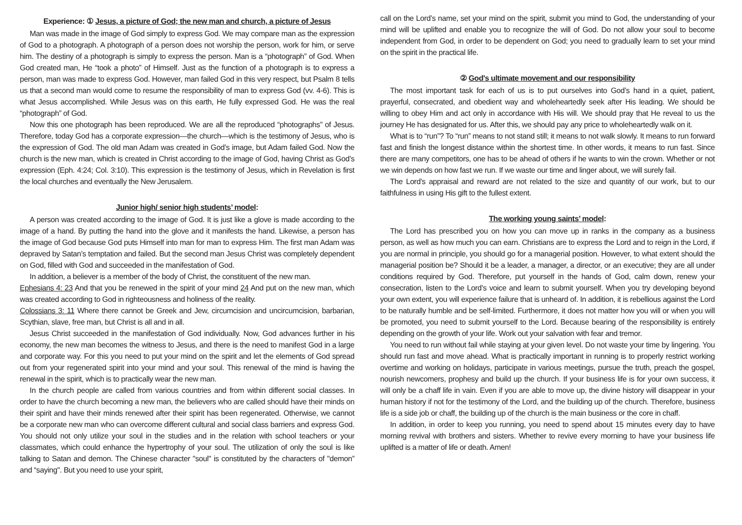Experience: ① Jesus, a picture of God; the new man and church, a picture of Jesus
Man was made in the image of God simply to express God. We may compare man as the expression of God to a photograph. A photograph of a person does not worship the person, work for him, or serve him. The destiny of a photograph is simply to express the person. Man is a “photograph” of God. When God created man, He “took a photo” of Himself. Just as the function of a photograph is to express a person, man was made to express God. However, man failed God in this very respect, but Psalm 8 tells us that a second man would come to resume the responsibility of man to express God (vv. 4-6). This is what Jesus accomplished. While Jesus was on this earth, He fully expressed God. He was the real “photograph” of God.
Now this one photograph has been reproduced. We are all the reproduced “photographs” of Jesus. Therefore, today God has a corporate expression—the church—which is the testimony of Jesus, who is the expression of God. The old man Adam was created in God’s image, but Adam failed God. Now the church is the new man, which is created in Christ according to the image of God, having Christ as God’s expression (Eph. 4:24; Col. 3:10). This expression is the testimony of Jesus, which in Revelation is first the local churches and eventually the New Jerusalem.
Junior high/ senior high students’ model:
A person was created according to the image of God. It is just like a glove is made according to the image of a hand. By putting the hand into the glove and it manifests the hand. Likewise, a person has the image of God because God puts Himself into man for man to express Him. The first man Adam was depraved by Satan’s temptation and failed. But the second man Jesus Christ was completely dependent on God, filled with God and succeeded in the manifestation of God.
In addition, a believer is a member of the body of Christ, the constituent of the new man.
Ephesians 4: 23 And that you be renewed in the spirit of your mind 24 And put on the new man, which was created according to God in righteousness and holiness of the reality.
Colossians 3: 11 Where there cannot be Greek and Jew, circumcision and uncircumcision, barbarian, Scythian, slave, free man, but Christ is all and in all.
Jesus Christ succeeded in the manifestation of God individually. Now, God advances further in his economy, the new man becomes the witness to Jesus, and there is the need to manifest God in a large and corporate way. For this you need to put your mind on the spirit and let the elements of God spread out from your regenerated spirit into your mind and your soul. This renewal of the mind is having the renewal in the spirit, which is to practically wear the new man.
In the church people are called from various countries and from within different social classes. In order to have the church becoming a new man, the believers who are called should have their minds on their spirit and have their minds renewed after their spirit has been regenerated. Otherwise, we cannot be a corporate new man who can overcome different cultural and social class barriers and express God. You should not only utilize your soul in the studies and in the relation with school teachers or your classmates, which could enhance the hypertrophy of your soul. The utilization of only the soul is like talking to Satan and demon. The Chinese character "soul" is constituted by the characters of "demon” and “saying". But you need to use your spirit,
call on the Lord’s name, set your mind on the spirit, submit you mind to God, the understanding of your mind will be uplifted and enable you to recognize the will of God. Do not allow your soul to become independent from God, in order to be dependent on God; you need to gradually learn to set your mind on the spirit in the practical life.
② God's ultimate movement and our responsibility
The most important task for each of us is to put ourselves into God’s hand in a quiet, patient, prayerful, consecrated, and obedient way and wholeheartedly seek after His leading. We should be willing to obey Him and act only in accordance with His will. We should pray that He reveal to us the journey He has designated for us. After this, we should pay any price to wholeheartedly walk on it.
What is to “run”? To “run” means to not stand still; it means to not walk slowly. It means to run forward fast and finish the longest distance within the shortest time. In other words, it means to run fast. Since there are many competitors, one has to be ahead of others if he wants to win the crown. Whether or not we win depends on how fast we run. If we waste our time and linger about, we will surely fail.
The Lord’s appraisal and reward are not related to the size and quantity of our work, but to our faithfulness in using His gift to the fullest extent.
The working young saints’ model:
The Lord has prescribed you on how you can move up in ranks in the company as a business person, as well as how much you can earn. Christians are to express the Lord and to reign in the Lord, if you are normal in principle, you should go for a managerial position. However, to what extent should the managerial position be? Should it be a leader, a manager, a director, or an executive; they are all under conditions required by God. Therefore, put yourself in the hands of God, calm down, renew your consecration, listen to the Lord’s voice and learn to submit yourself. When you try developing beyond your own extent, you will experience failure that is unheard of. In addition, it is rebellious against the Lord to be naturally humble and be self-limited. Furthermore, it does not matter how you will or when you will be promoted, you need to submit yourself to the Lord. Because bearing of the responsibility is entirely depending on the growth of your life. Work out your salvation with fear and tremor.
You need to run without fail while staying at your given level. Do not waste your time by lingering. You should run fast and move ahead. What is practically important in running is to properly restrict working overtime and working on holidays, participate in various meetings, pursue the truth, preach the gospel, nourish newcomers, prophesy and build up the church. If your business life is for your own success, it will only be a chaff life in vain. Even if you are able to move up, the divine history will disappear in your human history if not for the testimony of the Lord, and the building up of the church. Therefore, business life is a side job or chaff, the building up of the church is the main business or the core in chaff.
In addition, in order to keep you running, you need to spend about 15 minutes every day to have morning revival with brothers and sisters. Whether to revive every morning to have your business life uplifted is a matter of life or death. Amen!